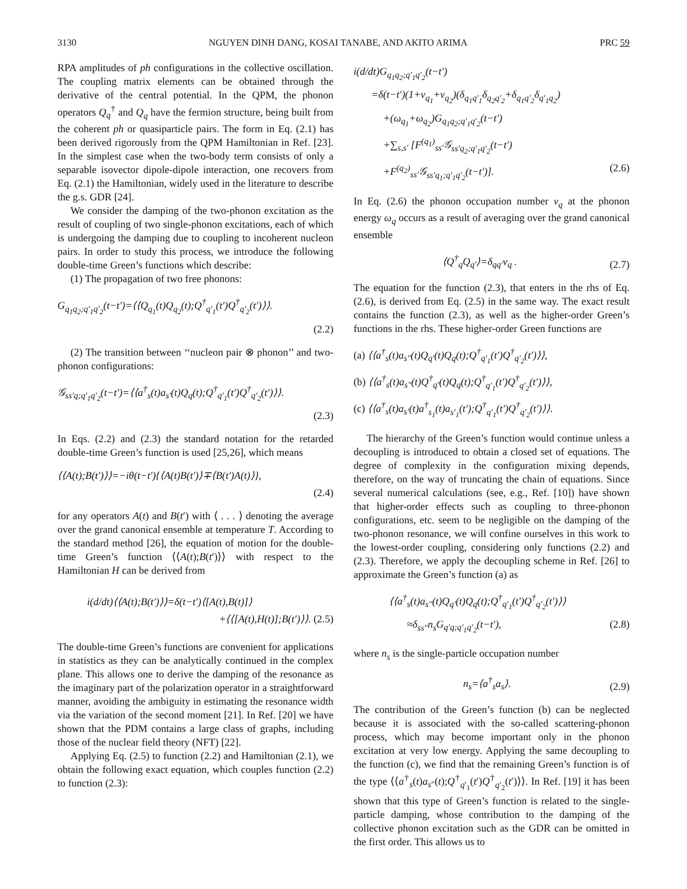3130 NGUYEN DINH DANG, KOSAI TANABE, AND AKITO ARIMA PRC 59
RPA amplitudes of ph configurations in the collective oscillation. The coupling matrix elements can be obtained through the derivative of the central potential. In the QPM, the phonon operators Q<sub>q</sub><sup>†</sup> and Q<sub>q</sub> have the fermion structure, being built from the coherent ph or quasiparticle pairs. The form in Eq. (2.1) has been derived rigorously from the QPM Hamiltonian in Ref. [23]. In the simplest case when the two-body term consists of only a separable isovector dipole-dipole interaction, one recovers from Eq. (2.1) the Hamiltonian, widely used in the literature to describe the g.s. GDR [24].
We consider the damping of the two-phonon excitation as the result of coupling of two single-phonon excitations, each of which is undergoing the damping due to coupling to incoherent nucleon pairs. In order to study this process, we introduce the following double-time Green’s functions which describe:
(1) The propagation of two free phonons:
G<sub>q<sub>1</sub>q<sub>2</sub>;q′<sub>1</sub>q′<sub>2</sub></sub>(t−t′)=⟨⟨Q<sub>q<sub>1</sub></sub>(t)Q<sub>q<sub>2</sub></sub>(t);Q<sup>†</sup><sub>q′<sub>1</sub></sub>(t′)Q<sup>†</sup><sub>q′<sub>2</sub></sub>(t′)⟩⟩.
(2.2)
(2) The transition between ‘‘nucleon pair ⊗ phonon’’ and two-phonon configurations:
𝒢<sub>ss′q;q′<sub>1</sub>q′<sub>2</sub></sub>(t−t′)=⟨⟨a<sup>†</sup><sub>s</sub>(t)a<sub>s′</sub>(t)Q<sub>q</sub>(t);Q<sup>†</sup><sub>q′<sub>1</sub></sub>(t′)Q<sup>†</sup><sub>q′<sub>2</sub></sub>(t′)⟩⟩.
(2.3)
In Eqs. (2.2) and (2.3) the standard notation for the retarded double-time Green’s function is used [25,26], which means
⟨⟨A(t);B(t′)⟩⟩=−iθ(t−t′){⟨A(t)B(t′)⟩∓⟨B(t′)A(t)⟩},
(2.4)
for any operators A(t) and B(t′) with ⟨ . . . ⟩ denoting the average over the grand canonical ensemble at temperature T. According to the standard method [26], the equation of motion for the double-time Green’s function ⟨⟨A(t);B(t′)⟩⟩ with respect to the Hamiltonian H can be derived from
i(d/dt)⟨⟨A(t);B(t′)⟩⟩=δ(t−t′)⟨[A(t),B(t)]⟩
+⟨⟨[A(t),H(t)];B(t′)⟩⟩. (2.5)
The double-time Green’s functions are convenient for applications in statistics as they can be analytically continued in the complex plane. This allows one to derive the damping of the resonance as the imaginary part of the polarization operator in a straightforward manner, avoiding the ambiguity in estimating the resonance width via the variation of the second moment [21]. In Ref. [20] we have shown that the PDM contains a large class of graphs, including those of the nuclear field theory (NFT) [22].
Applying Eq. (2.5) to function (2.2) and Hamiltonian (2.1), we obtain the following exact equation, which couples function (2.2) to function (2.3):
i(d/dt)G<sub>q<sub>1</sub>q<sub>2</sub>;q′<sub>1</sub>q′<sub>2</sub></sub>(t−t′)
=δ(t−t′)(1+ν<sub>q<sub>1</sub></sub>+ν<sub>q<sub>2</sub></sub>)(δ<sub>q<sub>1</sub>q′<sub>1</sub></sub>δ<sub>q<sub>2</sub>q′<sub>2</sub></sub>+δ<sub>q<sub>1</sub>q′<sub>2</sub></sub>δ<sub>q′<sub>1</sub>q<sub>2</sub></sub>)
+(ω<sub>q<sub>1</sub></sub>+ω<sub>q<sub>2</sub></sub>)G<sub>q<sub>1</sub>q<sub>2</sub>;q′<sub>1</sub>q′<sub>2</sub></sub>(t−t′)
+∑<sub>s,s′</sub> [F<sup>(q<sub>1</sub>)</sup><sub>ss′</sub>𝒢<sub>ss′q<sub>2</sub>;q′<sub>1</sub>q′<sub>2</sub></sub>(t−t′)
+F<sup>(q<sub>2</sub>)</sup><sub>ss′</sub>𝒢<sub>ss′q<sub>1</sub>;q′<sub>1</sub>q′<sub>2</sub></sub>(t−t′)]. (2.6)
In Eq. (2.6) the phonon occupation number ν<sub>q</sub> at the phonon energy ω<sub>q</sub> occurs as a result of averaging over the grand canonical ensemble
⟨Q<sup>†</sup><sub>q</sub>Q<sub>q′</sub>⟩=δ<sub>qq′</sub>ν<sub>q</sub> . (2.7)
The equation for the function (2.3), that enters in the rhs of Eq. (2.6), is derived from Eq. (2.5) in the same way. The exact result contains the function (2.3), as well as the higher-order Green’s functions in the rhs. These higher-order Green functions are
(a) ⟨⟨a<sup>†</sup><sub>s</sub>(t)a<sub>s″</sub>(t)Q<sub>q′</sub>(t)Q<sub>q</sub>(t);Q<sup>†</sup><sub>q′<sub>1</sub></sub>(t′)Q<sup>†</sup><sub>q′<sub>2</sub></sub>(t′)⟩⟩,
(b) ⟨⟨a<sup>†</sup><sub>s</sub>(t)a<sub>s″</sub>(t)Q<sup>†</sup><sub>q′</sub>(t)Q<sub>q</sub>(t);Q<sup>†</sup><sub>q′<sub>1</sub></sub>(t′)Q<sup>†</sup><sub>q′<sub>2</sub></sub>(t′)⟩⟩,
(c) ⟨⟨a<sup>†</sup><sub>s</sub>(t)a<sub>s′</sub>(t)a<sup>†</sup><sub>s<sub>1</sub></sub>(t)a<sub>s′<sub>1</sub></sub>(t′);Q<sup>†</sup><sub>q′<sub>1</sub></sub>(t′)Q<sup>†</sup><sub>q′<sub>2</sub></sub>(t′)⟩⟩.
The hierarchy of the Green’s function would continue unless a decoupling is introduced to obtain a closed set of equations. The degree of complexity in the configuration mixing depends, therefore, on the way of truncating the chain of equations. Since several numerical calculations (see, e.g., Ref. [10]) have shown that higher-order effects such as coupling to three-phonon configurations, etc. seem to be negligible on the damping of the two-phonon resonance, we will confine ourselves in this work to the lowest-order coupling, considering only functions (2.2) and (2.3). Therefore, we apply the decoupling scheme in Ref. [26] to approximate the Green’s function (a) as
⟨⟨a<sup>†</sup><sub>s</sub>(t)a<sub>s″</sub>(t)Q<sub>q′</sub>(t)Q<sub>q</sub>(t);Q<sup>†</sup><sub>q′<sub>1</sub></sub>(t′)Q<sup>†</sup><sub>q′<sub>2</sub></sub>(t′)⟩⟩
≈δ<sub>ss″</sub>n<sub>s</sub>G<sub>q′q;q′<sub>1</sub>q′<sub>2</sub></sub>(t−t′), (2.8)
where n<sub>s</sub> is the single-particle occupation number
n<sub>s</sub>=⟨a<sup>†</sup><sub>s</sub>a<sub>s</sub>⟩. (2.9)
The contribution of the Green’s function (b) can be neglected because it is associated with the so-called scattering-phonon process, which may become important only in the phonon excitation at very low energy. Applying the same decoupling to the function (c), we find that the remaining Green’s function is of the type ⟨⟨a<sup>†</sup><sub>s</sub>(t)a<sub>s″</sub>(t);Q<sup>†</sup><sub>q′<sub>1</sub></sub>(t′)Q<sup>†</sup><sub>q′<sub>2</sub></sub>(t′)⟩⟩. In Ref. [19] it has been shown that this type of Green’s function is related to the single-particle damping, whose contribution to the damping of the collective phonon excitation such as the GDR can be omitted in the first order. This allows us to